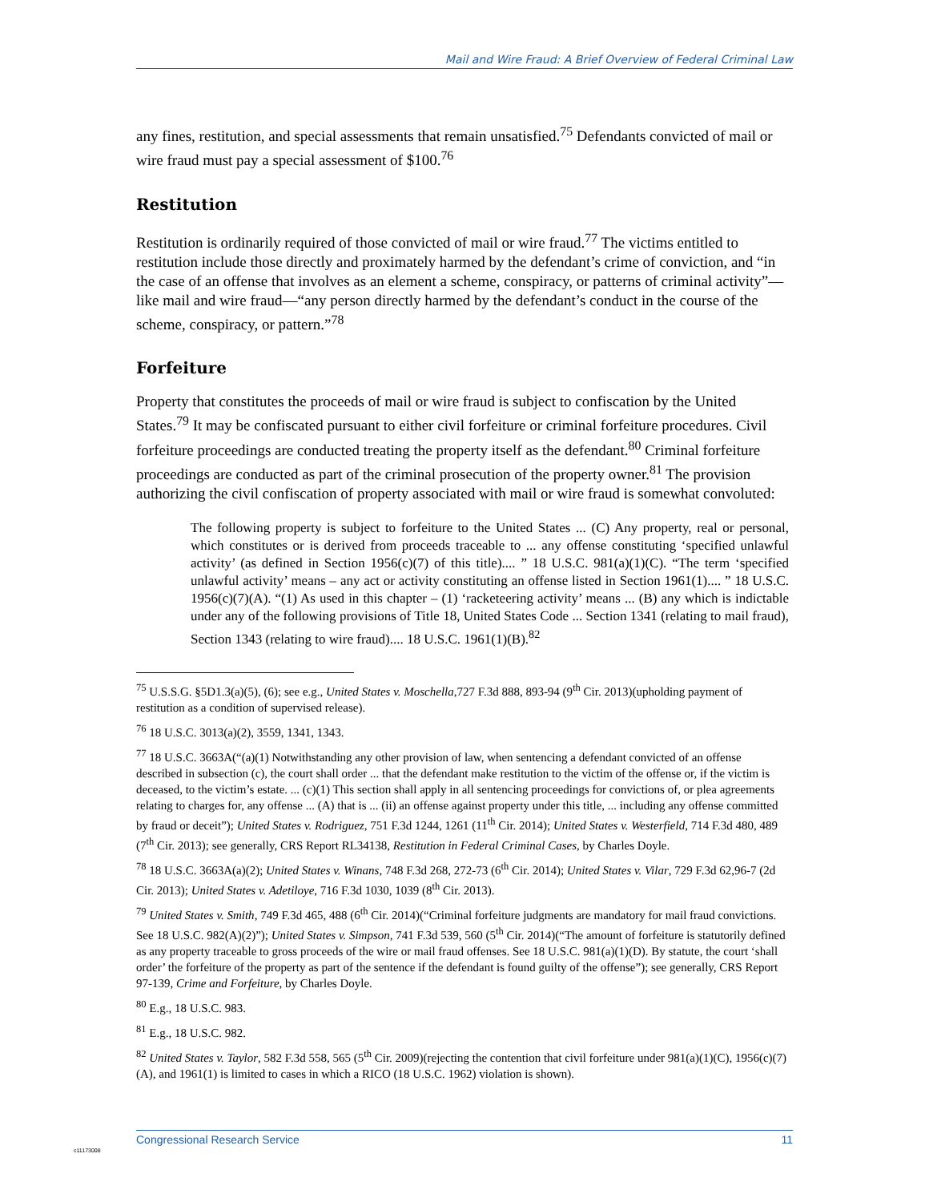Mail and Wire Fraud: A Brief Overview of Federal Criminal Law
any fines, restitution, and special assessments that remain unsatisfied.<sup>75</sup> Defendants convicted of mail or wire fraud must pay a special assessment of $100.<sup>76</sup>
Restitution
Restitution is ordinarily required of those convicted of mail or wire fraud.<sup>77</sup> The victims entitled to restitution include those directly and proximately harmed by the defendant’s crime of conviction, and “in the case of an offense that involves as an element a scheme, conspiracy, or patterns of criminal activity”—like mail and wire fraud—“any person directly harmed by the defendant’s conduct in the course of the scheme, conspiracy, or pattern.”<sup>78</sup>
Forfeiture
Property that constitutes the proceeds of mail or wire fraud is subject to confiscation by the United States.<sup>79</sup> It may be confiscated pursuant to either civil forfeiture or criminal forfeiture procedures. Civil forfeiture proceedings are conducted treating the property itself as the defendant.<sup>80</sup> Criminal forfeiture proceedings are conducted as part of the criminal prosecution of the property owner.<sup>81</sup> The provision authorizing the civil confiscation of property associated with mail or wire fraud is somewhat convoluted:
The following property is subject to forfeiture to the United States ... (C) Any property, real or personal, which constitutes or is derived from proceeds traceable to ... any offense constituting ‘specified unlawful activity’ (as defined in Section 1956(c)(7) of this title).... ” 18 U.S.C. 981(a)(1)(C). “The term ‘specified unlawful activity’ means – any act or activity constituting an offense listed in Section 1961(1).... ” 18 U.S.C. 1956(c)(7)(A). “(1) As used in this chapter – (1) ‘racketeering activity’ means ... (B) any which is indictable under any of the following provisions of Title 18, United States Code ... Section 1341 (relating to mail fraud), Section 1343 (relating to wire fraud).... 18 U.S.C. 1961(1)(B).<sup>82</sup>
<sup>75</sup> U.S.S.G. §5D1.3(a)(5), (6); see e.g., United States v. Moschella,727 F.3d 888, 893-94 (9<sup>th</sup> Cir. 2013)(upholding payment of restitution as a condition of supervised release).
<sup>76</sup> 18 U.S.C. 3013(a)(2), 3559, 1341, 1343.
<sup>77</sup> 18 U.S.C. 3663A(“(a)(1) Notwithstanding any other provision of law, when sentencing a defendant convicted of an offense described in subsection (c), the court shall order ... that the defendant make restitution to the victim of the offense or, if the victim is deceased, to the victim’s estate. ... (c)(1) This section shall apply in all sentencing proceedings for convictions of, or plea agreements relating to charges for, any offense ... (A) that is ... (ii) an offense against property under this title, ... including any offense committed by fraud or deceit”); United States v. Rodriguez, 751 F.3d 1244, 1261 (11<sup>th</sup> Cir. 2014); United States v. Westerfield, 714 F.3d 480, 489 (7<sup>th</sup> Cir. 2013); see generally, CRS Report RL34138, Restitution in Federal Criminal Cases, by Charles Doyle.
<sup>78</sup> 18 U.S.C. 3663A(a)(2); United States v. Winans, 748 F.3d 268, 272-73 (6<sup>th</sup> Cir. 2014); United States v. Vilar, 729 F.3d 62,96-7 (2d Cir. 2013); United States v. Adetiloye, 716 F.3d 1030, 1039 (8<sup>th</sup> Cir. 2013).
<sup>79</sup> United States v. Smith, 749 F.3d 465, 488 (6<sup>th</sup> Cir. 2014)(“Criminal forfeiture judgments are mandatory for mail fraud convictions. See 18 U.S.C. 982(A)(2)”); United States v. Simpson, 741 F.3d 539, 560 (5<sup>th</sup> Cir. 2014)(“The amount of forfeiture is statutorily defined as any property traceable to gross proceeds of the wire or mail fraud offenses. See 18 U.S.C. 981(a)(1)(D). By statute, the court ‘shall order’ the forfeiture of the property as part of the sentence if the defendant is found guilty of the offense”); see generally, CRS Report 97-139, Crime and Forfeiture, by Charles Doyle.
<sup>80</sup> E.g., 18 U.S.C. 983.
<sup>81</sup> E.g., 18 U.S.C. 982.
<sup>82</sup> United States v. Taylor, 582 F.3d 558, 565 (5<sup>th</sup> Cir. 2009)(rejecting the contention that civil forfeiture under 981(a)(1)(C), 1956(c)(7)(A), and 1961(1) is limited to cases in which a RICO (18 U.S.C. 1962) violation is shown).
Congressional Research Service 11
c11173008